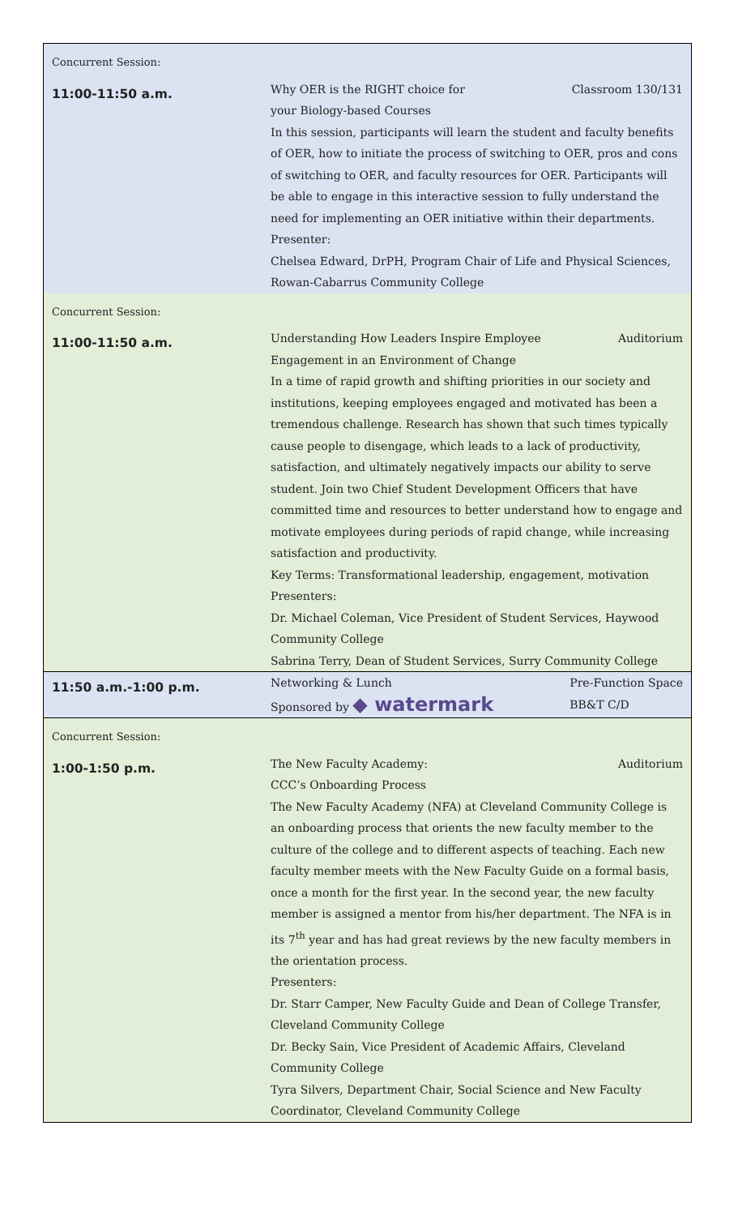| Concurrent Session: | |
| 11:00-11:50 a.m. | Why OER is the RIGHT choice for your Biology-based Courses Classroom 130/131 In this session, participants will learn the student and faculty benefits of OER, how to initiate the process of switching to OER, pros and cons of switching to OER, and faculty resources for OER. Participants will be able to engage in this interactive session to fully understand the need for implementing an OER initiative within their departments. Presenter: Chelsea Edward, DrPH, Program Chair of Life and Physical Sciences, Rowan-Cabarrus Community College |
| Concurrent Session: | |
| 11:00-11:50 a.m. | Understanding How Leaders Inspire Employee Engagement in an Environment of Change Auditorium In a time of rapid growth and shifting priorities in our society and institutions, keeping employees engaged and motivated has been a tremendous challenge. Research has shown that such times typically cause people to disengage, which leads to a lack of productivity, satisfaction, and ultimately negatively impacts our ability to serve student. Join two Chief Student Development Officers that have committed time and resources to better understand how to engage and motivate employees during periods of rapid change, while increasing satisfaction and productivity. Key Terms: Transformational leadership, engagement, motivation Presenters: Dr. Michael Coleman, Vice President of Student Services, Haywood Community College Sabrina Terry, Dean of Student Services, Surry Community College |
| 11:50 a.m.-1:00 p.m. | Networking & Lunch Sponsored by ◆ watermark Pre-Function Space BB&T C/D |
| Concurrent Session: | |
| 1:00-1:50 p.m. | The New Faculty Academy: CCC’s Onboarding Process Auditorium The New Faculty Academy (NFA) at Cleveland Community College is an onboarding process that orients the new faculty member to the culture of the college and to different aspects of teaching. Each new faculty member meets with the New Faculty Guide on a formal basis, once a month for the first year. In the second year, the new faculty member is assigned a mentor from his/her department. The NFA is in its 7<sup>th</sup> year and has had great reviews by the new faculty members in the orientation process. Presenters: Dr. Starr Camper, New Faculty Guide and Dean of College Transfer, Cleveland Community College Dr. Becky Sain, Vice President of Academic Affairs, Cleveland Community College Tyra Silvers, Department Chair, Social Science and New Faculty Coordinator, Cleveland Community College |